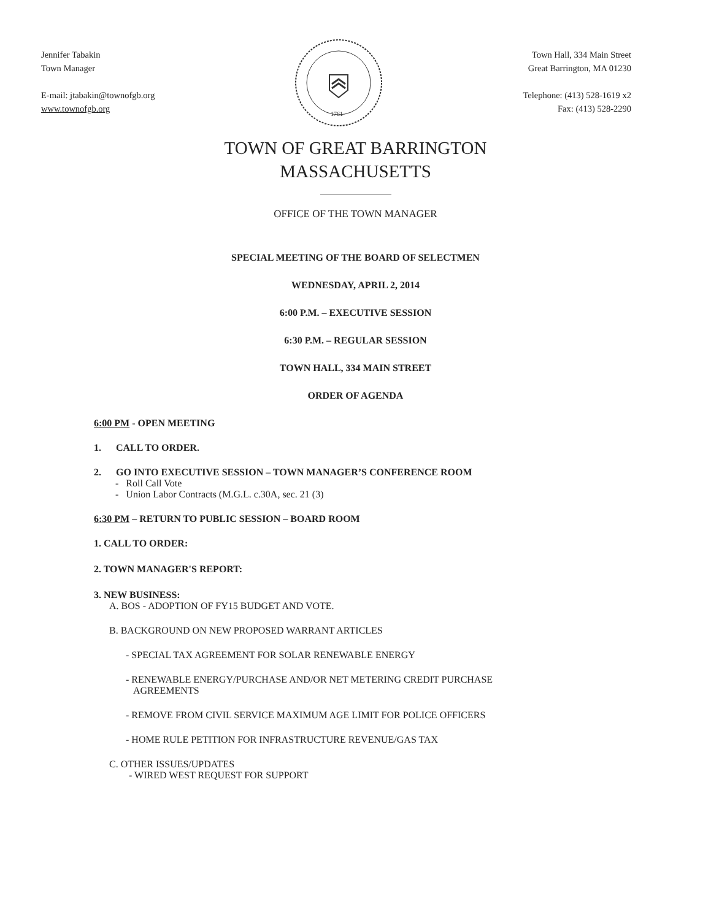Jennifer Tabakin
Town Manager
E-mail: jtabakin@townofgb.org
www.townofgb.org
1761
Town Hall, 334 Main Street
Great Barrington, MA 01230
Telephone: (413) 528-1619 x2
Fax: (413) 528-2290
TOWN OF GREAT BARRINGTON
MASSACHUSETTS
OFFICE OF THE TOWN MANAGER
SPECIAL MEETING OF THE BOARD OF SELECTMEN
WEDNESDAY, APRIL 2, 2014
6:00 P.M. – EXECUTIVE SESSION
6:30 P.M. – REGULAR SESSION
TOWN HALL, 334 MAIN STREET
ORDER OF AGENDA
6:00 PM - OPEN MEETING
1. CALL TO ORDER.
2. GO INTO EXECUTIVE SESSION – TOWN MANAGER’S CONFERENCE ROOM
- Roll Call Vote
- Union Labor Contracts (M.G.L. c.30A, sec. 21 (3)
6:30 PM – RETURN TO PUBLIC SESSION – BOARD ROOM
1. CALL TO ORDER:
2. TOWN MANAGER'S REPORT:
3. NEW BUSINESS:
A. BOS - ADOPTION OF FY15 BUDGET AND VOTE.
B. BACKGROUND ON NEW PROPOSED WARRANT ARTICLES
- SPECIAL TAX AGREEMENT FOR SOLAR RENEWABLE ENERGY
- RENEWABLE ENERGY/PURCHASE AND/OR NET METERING CREDIT PURCHASE
AGREEMENTS
- REMOVE FROM CIVIL SERVICE MAXIMUM AGE LIMIT FOR POLICE OFFICERS
- HOME RULE PETITION FOR INFRASTRUCTURE REVENUE/GAS TAX
C. OTHER ISSUES/UPDATES
- WIRED WEST REQUEST FOR SUPPORT